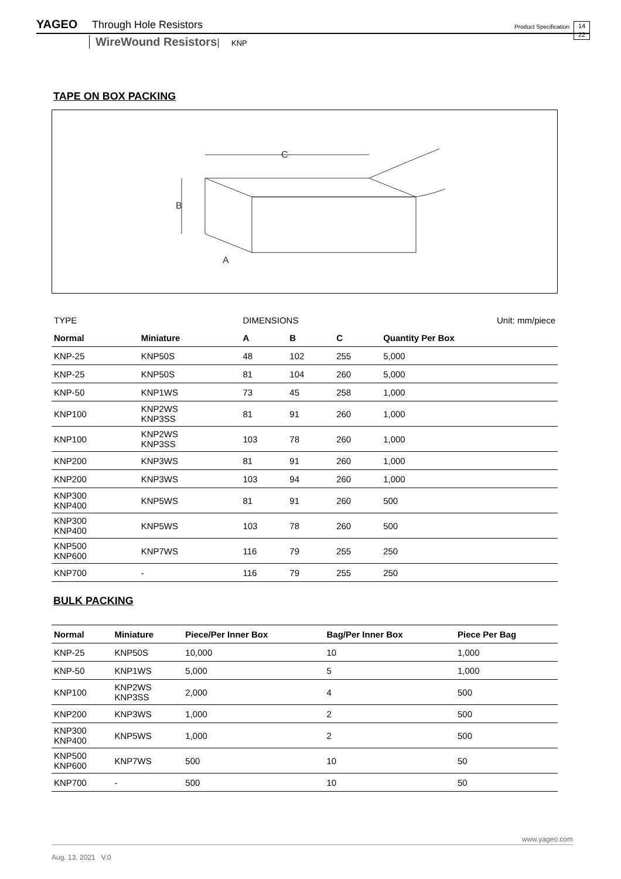YAGEO Through Hole Resistors Product Specification 14
22
WireWound Resistors KNP
TAPE ON BOX PACKING
C
B
A
| TYPE | | DIMENSIONS | | | Unit: mm/piece |
| Normal | Miniature | A | B | C | Quantity Per Box |
| KNP-25 | KNP50S | 48 | 102 | 255 | 5,000 |
| KNP-25 | KNP50S | 81 | 104 | 260 | 5,000 |
| KNP-50 | KNP1WS | 73 | 45 | 258 | 1,000 |
| KNP100 | KNP2WS KNP3SS | 81 | 91 | 260 | 1,000 |
| KNP100 | KNP2WS KNP3SS | 103 | 78 | 260 | 1,000 |
| KNP200 | KNP3WS | 81 | 91 | 260 | 1,000 |
| KNP200 | KNP3WS | 103 | 94 | 260 | 1,000 |
| KNP300 KNP400 | KNP5WS | 81 | 91 | 260 | 500 |
| KNP300 KNP400 | KNP5WS | 103 | 78 | 260 | 500 |
| KNP500 KNP600 | KNP7WS | 116 | 79 | 255 | 250 |
| KNP700 | - | 116 | 79 | 255 | 250 |
BULK PACKING
| Normal | Miniature | Piece/Per Inner Box | Bag/Per Inner Box | Piece Per Bag |
| --- | --- | --- | --- | --- |
| KNP-25 | KNP50S | 10,000 | 10 | 1,000 |
| KNP-50 | KNP1WS | 5,000 | 5 | 1,000 |
| KNP100 | KNP2WS KNP3SS | 2,000 | 4 | 500 |
| KNP200 | KNP3WS | 1,000 | 2 | 500 |
| KNP300 KNP400 | KNP5WS | 1,000 | 2 | 500 |
| KNP500 KNP600 | KNP7WS | 500 | 10 | 50 |
| KNP700 | - | 500 | 10 | 50 |
www.yageo.com
Aug. 13, 2021 V.0